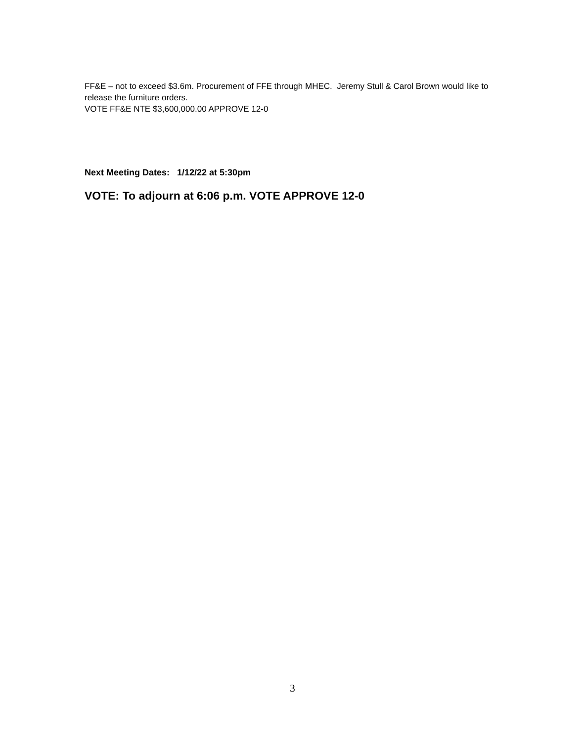FF&E – not to exceed $3.6m. Procurement of FFE through MHEC. Jeremy Stull & Carol Brown would like to release the furniture orders.
VOTE FF&E NTE $3,600,000.00 APPROVE 12-0
Next Meeting Dates: 1/12/22 at 5:30pm
VOTE: To adjourn at 6:06 p.m. VOTE APPROVE 12-0
3